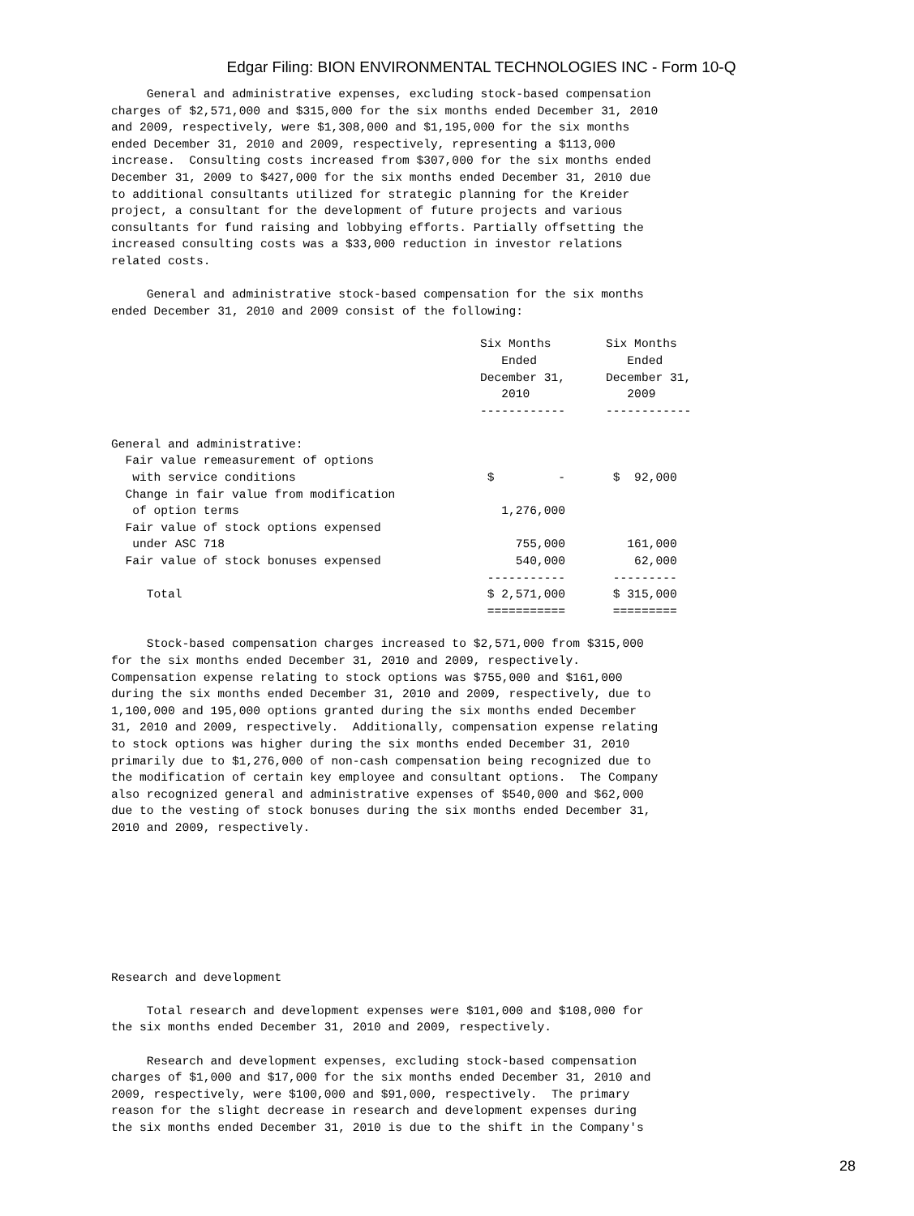Edgar Filing: BION ENVIRONMENTAL TECHNOLOGIES INC - Form 10-Q
     General and administrative expenses, excluding stock-based compensation
charges of $2,571,000 and $315,000 for the six months ended December 31, 2010
and 2009, respectively, were $1,308,000 and $1,195,000 for the six months
ended December 31, 2010 and 2009, respectively, representing a $113,000
increase.  Consulting costs increased from $307,000 for the six months ended
December 31, 2009 to $427,000 for the six months ended December 31, 2010 due
to additional consultants utilized for strategic planning for the Kreider
project, a consultant for the development of future projects and various
consultants for fund raising and lobbying efforts. Partially offsetting the
increased consulting costs was a $33,000 reduction in investor relations
related costs.

     General and administrative stock-based compensation for the six months
ended December 31, 2010 and 2009 consist of the following:
| | Six Months Ended December 31, 2010 ------------ | | Six Months Ended December 31, 2009 ------------ |
| --- | --- | --- | --- |
| General and administrative: | | | |
| Fair value remeasurement of options with service conditions | $ - | | $ 92,000 |
| Change in fair value from modification of option terms | 1,276,000 | | |
| Fair value of stock options expensed under ASC 718 | 755,000 | | 161,000 |
| Fair value of stock bonuses expensed | 540,000 | | 62,000 |
| | ----------- | | --------- |
| Total | $ 2,571,000 | | $ 315,000 |
| | =========== | | ========= |
     Stock-based compensation charges increased to $2,571,000 from $315,000
for the six months ended December 31, 2010 and 2009, respectively.
Compensation expense relating to stock options was $755,000 and $161,000
during the six months ended December 31, 2010 and 2009, respectively, due to
1,100,000 and 195,000 options granted during the six months ended December
31, 2010 and 2009, respectively.  Additionally, compensation expense relating
to stock options was higher during the six months ended December 31, 2010
primarily due to $1,276,000 of non-cash compensation being recognized due to
the modification of certain key employee and consultant options.  The Company
also recognized general and administrative expenses of $540,000 and $62,000
due to the vesting of stock bonuses during the six months ended December 31,
2010 and 2009, respectively.
Research and development

     Total research and development expenses were $101,000 and $108,000 for
the six months ended December 31, 2010 and 2009, respectively.

     Research and development expenses, excluding stock-based compensation
charges of $1,000 and $17,000 for the six months ended December 31, 2010 and
2009, respectively, were $100,000 and $91,000, respectively.  The primary
reason for the slight decrease in research and development expenses during
the six months ended December 31, 2010 is due to the shift in the Company's
28